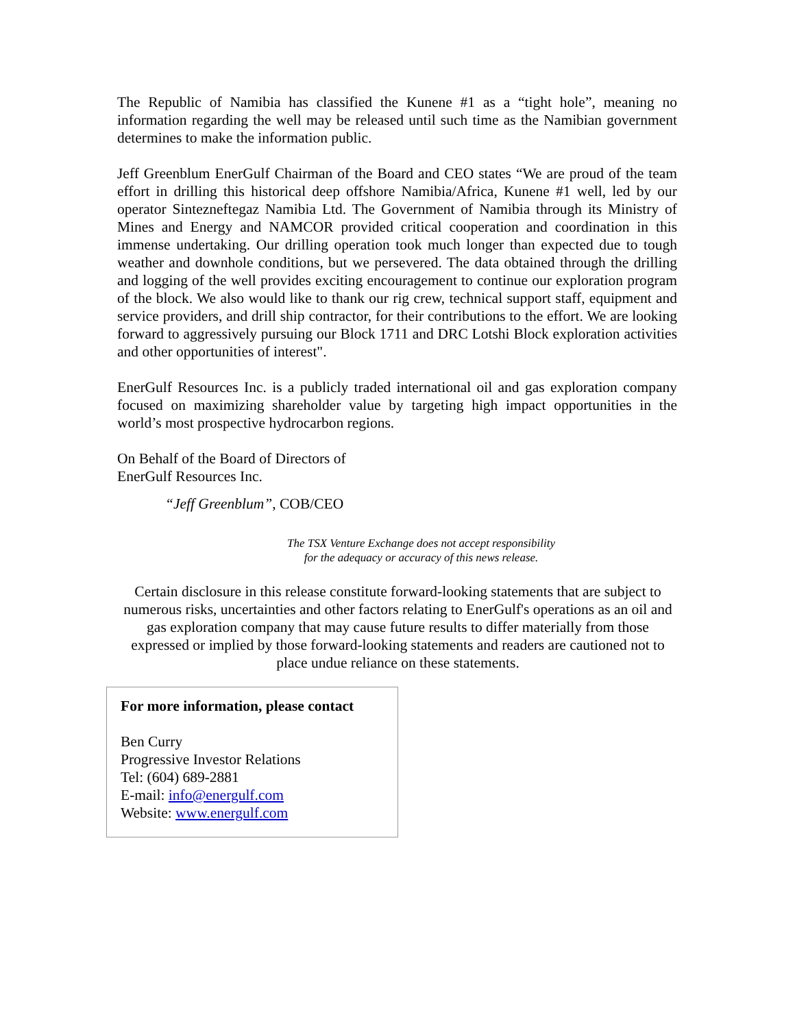The Republic of Namibia has classified the Kunene #1 as a “tight hole”, meaning no information regarding the well may be released until such time as the Namibian government determines to make the information public.
Jeff Greenblum EnerGulf Chairman of the Board and CEO states “We are proud of the team effort in drilling this historical deep offshore Namibia/Africa, Kunene #1 well, led by our operator Sintezneftegaz Namibia Ltd. The Government of Namibia through its Ministry of Mines and Energy and NAMCOR provided critical cooperation and coordination in this immense undertaking. Our drilling operation took much longer than expected due to tough weather and downhole conditions, but we persevered. The data obtained through the drilling and logging of the well provides exciting encouragement to continue our exploration program of the block. We also would like to thank our rig crew, technical support staff, equipment and service providers, and drill ship contractor, for their contributions to the effort. We are looking forward to aggressively pursuing our Block 1711 and DRC Lotshi Block exploration activities and other opportunities of interest".
EnerGulf Resources Inc. is a publicly traded international oil and gas exploration company focused on maximizing shareholder value by targeting high impact opportunities in the world’s most prospective hydrocarbon regions.
On Behalf of the Board of Directors of
EnerGulf Resources Inc.
“Jeff Greenblum”, COB/CEO
The TSX Venture Exchange does not accept responsibility
for the adequacy or accuracy of this news release.
Certain disclosure in this release constitute forward-looking statements that are subject to numerous risks, uncertainties and other factors relating to EnerGulf's operations as an oil and gas exploration company that may cause future results to differ materially from those expressed or implied by those forward-looking statements and readers are cautioned not to place undue reliance on these statements.
For more information, please contact
Ben Curry
Progressive Investor Relations
Tel: (604) 689-2881
E-mail: info@energulf.com
Website: www.energulf.com